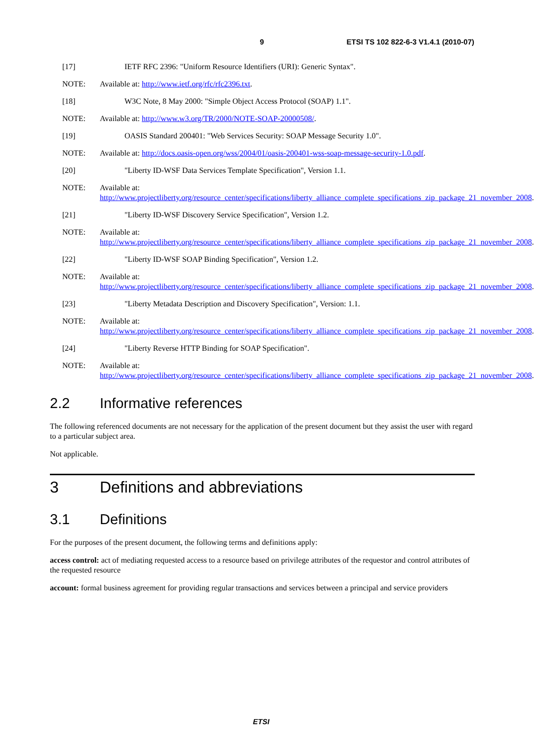9 ETSI TS 102 822-6-3 V1.4.1 (2010-07)
[17] IETF RFC 2396: "Uniform Resource Identifiers (URI): Generic Syntax".
NOTE: Available at: http://www.ietf.org/rfc/rfc2396.txt.
[18] W3C Note, 8 May 2000: "Simple Object Access Protocol (SOAP) 1.1".
NOTE: Available at: http://www.w3.org/TR/2000/NOTE-SOAP-20000508/.
[19] OASIS Standard 200401: "Web Services Security: SOAP Message Security 1.0".
NOTE: Available at: http://docs.oasis-open.org/wss/2004/01/oasis-200401-wss-soap-message-security-1.0.pdf.
[20] "Liberty ID-WSF Data Services Template Specification", Version 1.1.
NOTE: Available at:
http://www.projectliberty.org/resource_center/specifications/liberty_alliance_complete_specifications_zip_package_21_november_2008.
[21] "Liberty ID-WSF Discovery Service Specification", Version 1.2.
NOTE: Available at:
http://www.projectliberty.org/resource_center/specifications/liberty_alliance_complete_specifications_zip_package_21_november_2008.
[22] "Liberty ID-WSF SOAP Binding Specification", Version 1.2.
NOTE: Available at:
http://www.projectliberty.org/resource_center/specifications/liberty_alliance_complete_specifications_zip_package_21_november_2008.
[23] "Liberty Metadata Description and Discovery Specification", Version: 1.1.
NOTE: Available at:
http://www.projectliberty.org/resource_center/specifications/liberty_alliance_complete_specifications_zip_package_21_november_2008.
[24] "Liberty Reverse HTTP Binding for SOAP Specification".
NOTE: Available at:
http://www.projectliberty.org/resource_center/specifications/liberty_alliance_complete_specifications_zip_package_21_november_2008.
2.2 Informative references
The following referenced documents are not necessary for the application of the present document but they assist the user with regard to a particular subject area.
Not applicable.
3 Definitions and abbreviations
3.1 Definitions
For the purposes of the present document, the following terms and definitions apply:
access control: act of mediating requested access to a resource based on privilege attributes of the requestor and control attributes of the requested resource
account: formal business agreement for providing regular transactions and services between a principal and service providers
ETSI